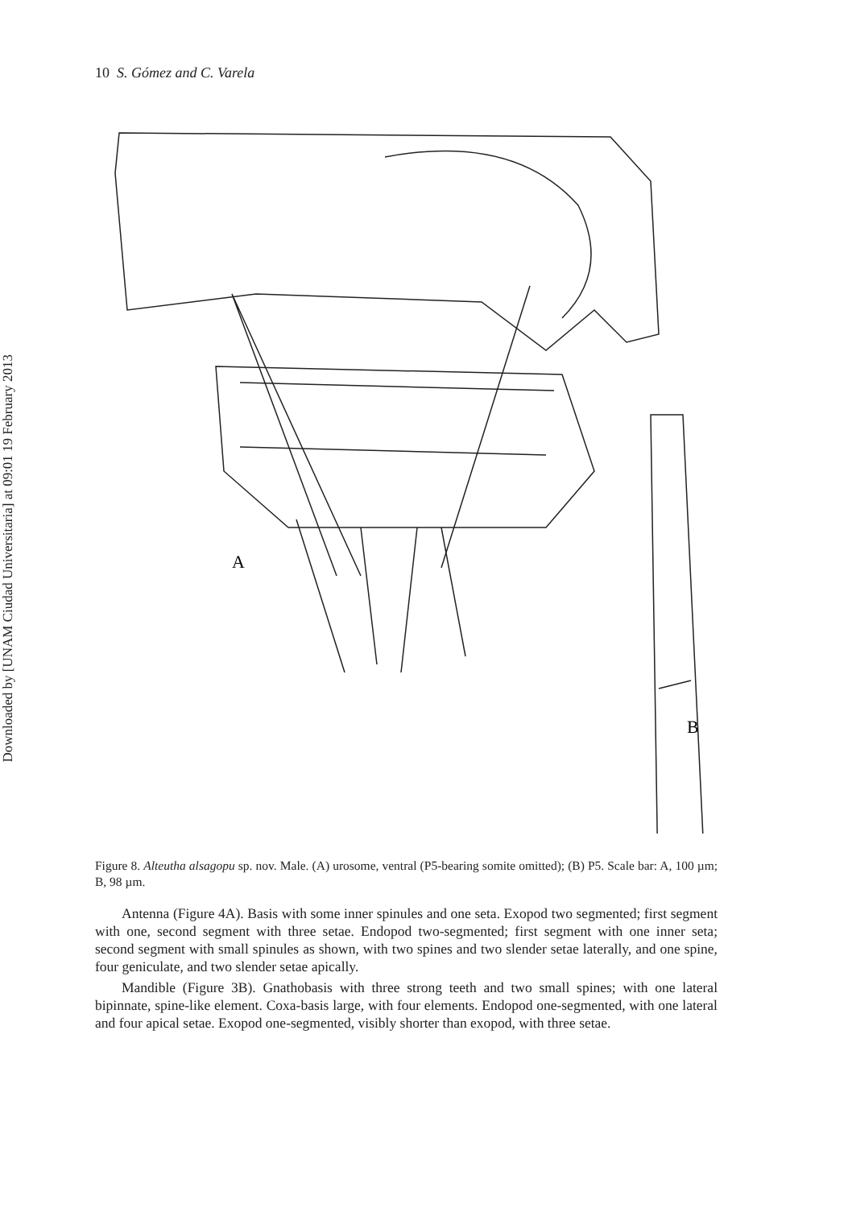Downloaded by [UNAM Ciudad Universitaria] at 09:01 19 February 2013
10 S. Gómez and C. Varela
A
B
Figure 8. Alteutha alsagopu sp. nov. Male. (A) urosome, ventral (P5-bearing somite omitted); (B) P5. Scale bar: A, 100 µm; B, 98 µm.
Antenna (Figure 4A). Basis with some inner spinules and one seta. Exopod two segmented; first segment with one, second segment with three setae. Endopod two-segmented; first segment with one inner seta; second segment with small spinules as shown, with two spines and two slender setae laterally, and one spine, four geniculate, and two slender setae apically.
Mandible (Figure 3B). Gnathobasis with three strong teeth and two small spines; with one lateral bipinnate, spine-like element. Coxa-basis large, with four elements. Endopod one-segmented, with one lateral and four apical setae. Exopod one-segmented, visibly shorter than exopod, with three setae.